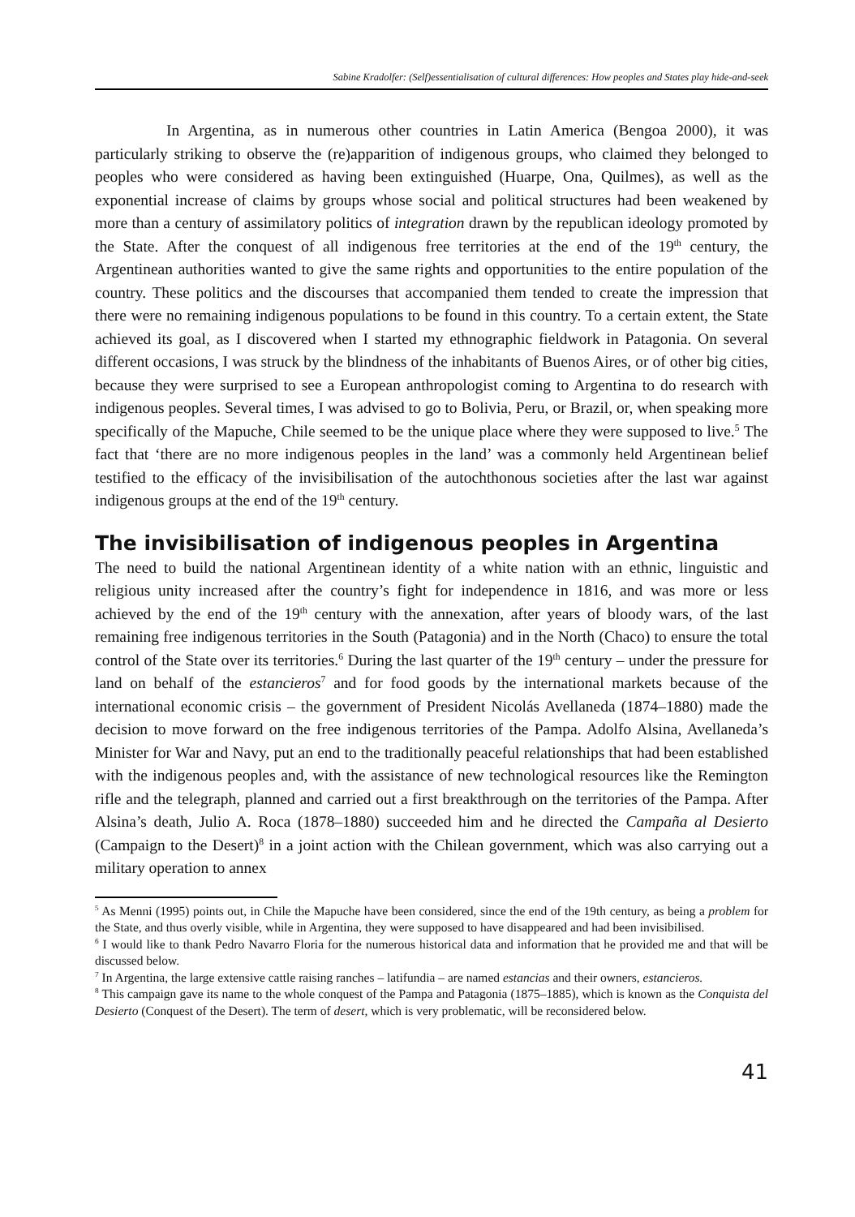Sabine Kradolfer: (Self)essentialisation of cultural differences: How peoples and States play hide-and-seek
In Argentina, as in numerous other countries in Latin America (Bengoa 2000), it was particularly striking to observe the (re)apparition of indigenous groups, who claimed they belonged to peoples who were considered as having been extinguished (Huarpe, Ona, Quilmes), as well as the exponential increase of claims by groups whose social and political structures had been weakened by more than a century of assimilatory politics of integration drawn by the republican ideology promoted by the State. After the conquest of all indigenous free territories at the end of the 19<sup>th</sup> century, the Argentinean authorities wanted to give the same rights and opportunities to the entire population of the country. These politics and the discourses that accompanied them tended to create the impression that there were no remaining indigenous populations to be found in this country. To a certain extent, the State achieved its goal, as I discovered when I started my ethnographic fieldwork in Patagonia. On several different occasions, I was struck by the blindness of the inhabitants of Buenos Aires, or of other big cities, because they were surprised to see a European anthropologist coming to Argentina to do research with indigenous peoples. Several times, I was advised to go to Bolivia, Peru, or Brazil, or, when speaking more specifically of the Mapuche, Chile seemed to be the unique place where they were supposed to live.<sup>5</sup> The fact that ‘there are no more indigenous peoples in the land’ was a commonly held Argentinean belief testified to the efficacy of the invisibilisation of the autochthonous societies after the last war against indigenous groups at the end of the 19<sup>th</sup> century.
The invisibilisation of indigenous peoples in Argentina
The need to build the national Argentinean identity of a white nation with an ethnic, linguistic and religious unity increased after the country’s fight for independence in 1816, and was more or less achieved by the end of the 19<sup>th</sup> century with the annexation, after years of bloody wars, of the last remaining free indigenous territories in the South (Patagonia) and in the North (Chaco) to ensure the total control of the State over its territories.<sup>6</sup> During the last quarter of the 19<sup>th</sup> century – under the pressure for land on behalf of the estancieros<sup>7</sup> and for food goods by the international markets because of the international economic crisis – the government of President Nicolás Avellaneda (1874–1880) made the decision to move forward on the free indigenous territories of the Pampa. Adolfo Alsina, Avellaneda’s Minister for War and Navy, put an end to the traditionally peaceful relationships that had been established with the indigenous peoples and, with the assistance of new technological resources like the Remington rifle and the telegraph, planned and carried out a first breakthrough on the territories of the Pampa. After Alsina’s death, Julio A. Roca (1878–1880) succeeded him and he directed the Campaña al Desierto (Campaign to the Desert)<sup>8</sup> in a joint action with the Chilean government, which was also carrying out a military operation to annex
<sup>5</sup> As Menni (1995) points out, in Chile the Mapuche have been considered, since the end of the 19th century, as being a problem for the State, and thus overly visible, while in Argentina, they were supposed to have disappeared and had been invisibilised.
<sup>6</sup> I would like to thank Pedro Navarro Floria for the numerous historical data and information that he provided me and that will be discussed below.
<sup>7</sup> In Argentina, the large extensive cattle raising ranches – latifundia – are named estancias and their owners, estancieros.
<sup>8</sup> This campaign gave its name to the whole conquest of the Pampa and Patagonia (1875–1885), which is known as the Conquista del Desierto (Conquest of the Desert). The term of desert, which is very problematic, will be reconsidered below.
41